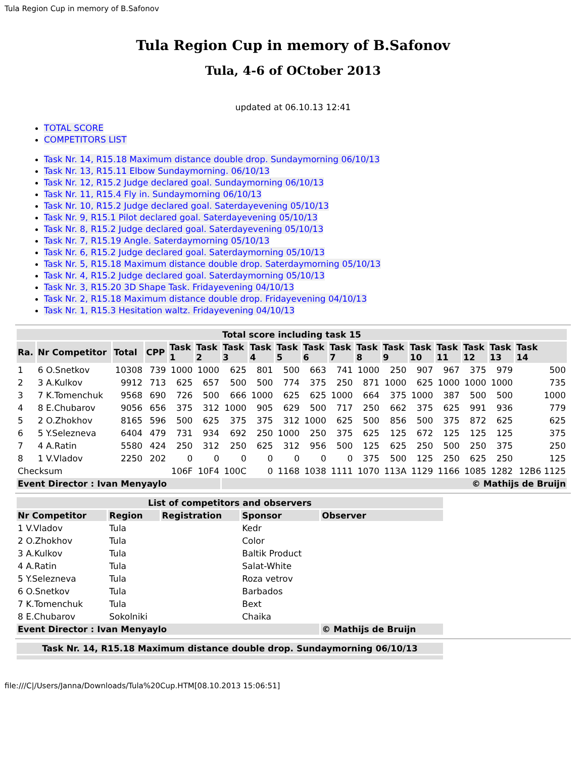Tula Region Cup in memory of B.Safonov
Tula Region Cup in memory of B.Safonov
Tula, 4-6 of OCtober 2013
updated at 06.10.13 12:41
TOTAL SCORE
COMPETITORS LIST
Task Nr. 14, R15.18 Maximum distance double drop. Sundaymorning 06/10/13
Task Nr. 13, R15.11 Elbow Sundaymorning. 06/10/13
Task Nr. 12, R15.2 Judge declared goal. Sundaymorning 06/10/13
Task Nr. 11, R15.4 Fly in. Sundaymorning 06/10/13
Task Nr. 10, R15.2 Judge declared goal. Saterdayevening 05/10/13
Task Nr. 9, R15.1 Pilot declared goal. Saterdayevening 05/10/13
Task Nr. 8, R15.2 Judge declared goal. Saterdayevening 05/10/13
Task Nr. 7, R15.19 Angle. Saterdaymorning 05/10/13
Task Nr. 6, R15.2 Judge declared goal. Saterdaymorning 05/10/13
Task Nr. 5, R15.18 Maximum distance double drop. Saterdaymorning 05/10/13
Task Nr. 4, R15.2 Judge declared goal. Saterdaymorning 05/10/13
Task Nr. 3, R15.20 3D Shape Task. Fridayevening 04/10/13
Task Nr. 2, R15.18 Maximum distance double drop. Fridayevening 04/10/13
Task Nr. 1, R15.3 Hesitation waltz. Fridayevening 04/10/13
| Total score including task 15 | | | | | | | | | | | | | | | | | |
| --- | --- | --- | --- | --- | --- | --- | --- | --- | --- | --- | --- | --- | --- | --- | --- | --- | --- |
| Ra. | Nr Competitor | Total | CPP | Task 1 | Task 2 | Task 3 | Task 4 | Task 5 | Task 6 | Task 7 | Task 8 | Task 9 | Task 10 | Task 11 | Task 12 | Task 13 | Task 14 |
| 1 | 6 O.Snetkov | 10308 | 739 | 1000 | 1000 | 625 | 801 | 500 | 663 | 741 | 1000 | 250 | 907 | 967 | 375 | 979 | 500 |
| 2 | 3 A.Kulkov | 9912 | 713 | 625 | 657 | 500 | 500 | 774 | 375 | 250 | 871 | 1000 | 625 | 1000 | 1000 | 1000 | 735 |
| 3 | 7 K.Tomenchuk | 9568 | 690 | 726 | 500 | 666 | 1000 | 625 | 625 | 1000 | 664 | 375 | 1000 | 387 | 500 | 500 | 1000 |
| 4 | 8 E.Chubarov | 9056 | 656 | 375 | 312 | 1000 | 905 | 629 | 500 | 717 | 250 | 662 | 375 | 625 | 991 | 936 | 779 |
| 5 | 2 O.Zhokhov | 8165 | 596 | 500 | 625 | 375 | 375 | 312 | 1000 | 625 | 500 | 856 | 500 | 375 | 872 | 625 | 625 |
| 6 | 5 Y.Selezneva | 6404 | 479 | 731 | 934 | 692 | 250 | 1000 | 250 | 375 | 625 | 125 | 672 | 125 | 125 | 125 | 375 |
| 7 | 4 A.Ratin | 5580 | 424 | 250 | 312 | 250 | 625 | 312 | 956 | 500 | 125 | 625 | 250 | 500 | 250 | 375 | 250 |
| 8 | 1 V.Vladov | 2250 | 202 | 0 | 0 | 0 | 0 | 0 | 0 | 0 | 375 | 500 | 125 | 250 | 625 | 250 | 125 |
| Checksum | | | | 106F | 10F4 | 100C | 0 | 1168 | 1038 | 1111 | 1070 | 113A | 1129 | 1166 | 1085 | 1282 | 12B6 1125 |
| Event Director : Ivan Menyaylo | | | | | | © Mathijs de Bruijn | | | | | | | | | | | |
| List of competitors and observers | | | | |
| --- | --- | --- | --- | --- |
| Nr Competitor | Region | Registration | Sponsor | Observer |
| 1 V.Vladov | Tula | | Kedr | |
| 2 O.Zhokhov | Tula | | Color | |
| 3 A.Kulkov | Tula | | Baltik Product | |
| 4 A.Ratin | Tula | | Salat-White | |
| 5 Y.Selezneva | Tula | | Roza vetrov | |
| 6 O.Snetkov | Tula | | Barbados | |
| 7 K.Tomenchuk | Tula | | Bext | |
| 8 E.Chubarov | Sokolniki | | Chaika | |
| Event Director : Ivan Menyaylo | | | | © Mathijs de Bruijn |
| Task Nr. 14, R15.18 Maximum distance double drop. Sundaymorning 06/10/13 |
| --- |
file:///C|/Users/Janna/Downloads/Tula%20Cup.HTM[08.10.2013 15:06:51]